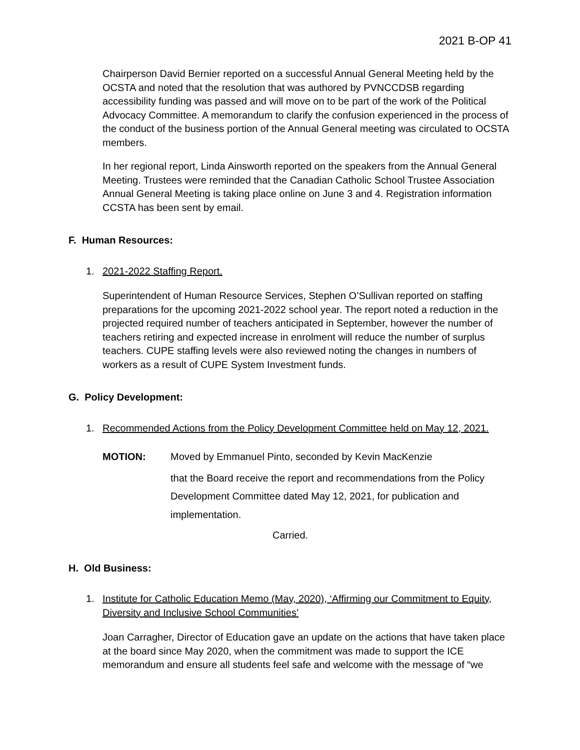2021 B-OP 41
Chairperson David Bernier reported on a successful Annual General Meeting held by the OCSTA and noted that the resolution that was authored by PVNCCDSB regarding accessibility funding was passed and will move on to be part of the work of the Political Advocacy Committee. A memorandum to clarify the confusion experienced in the process of the conduct of the business portion of the Annual General meeting was circulated to OCSTA members.
In her regional report, Linda Ainsworth reported on the speakers from the Annual General Meeting. Trustees were reminded that the Canadian Catholic School Trustee Association Annual General Meeting is taking place online on June 3 and 4. Registration information CCSTA has been sent by email.
F. Human Resources:
1. 2021-2022 Staffing Report.
Superintendent of Human Resource Services, Stephen O’Sullivan reported on staffing preparations for the upcoming 2021-2022 school year. The report noted a reduction in the projected required number of teachers anticipated in September, however the number of teachers retiring and expected increase in enrolment will reduce the number of surplus teachers. CUPE staffing levels were also reviewed noting the changes in numbers of workers as a result of CUPE System Investment funds.
G. Policy Development:
1. Recommended Actions from the Policy Development Committee held on May 12, 2021.
MOTION: Moved by Emmanuel Pinto, seconded by Kevin MacKenzie
that the Board receive the report and recommendations from the Policy Development Committee dated May 12, 2021, for publication and implementation.
Carried.
H. Old Business:
1. Institute for Catholic Education Memo (May, 2020), ‘Affirming our Commitment to Equity, Diversity and Inclusive School Communities’
Joan Carragher, Director of Education gave an update on the actions that have taken place at the board since May 2020, when the commitment was made to support the ICE memorandum and ensure all students feel safe and welcome with the message of “we